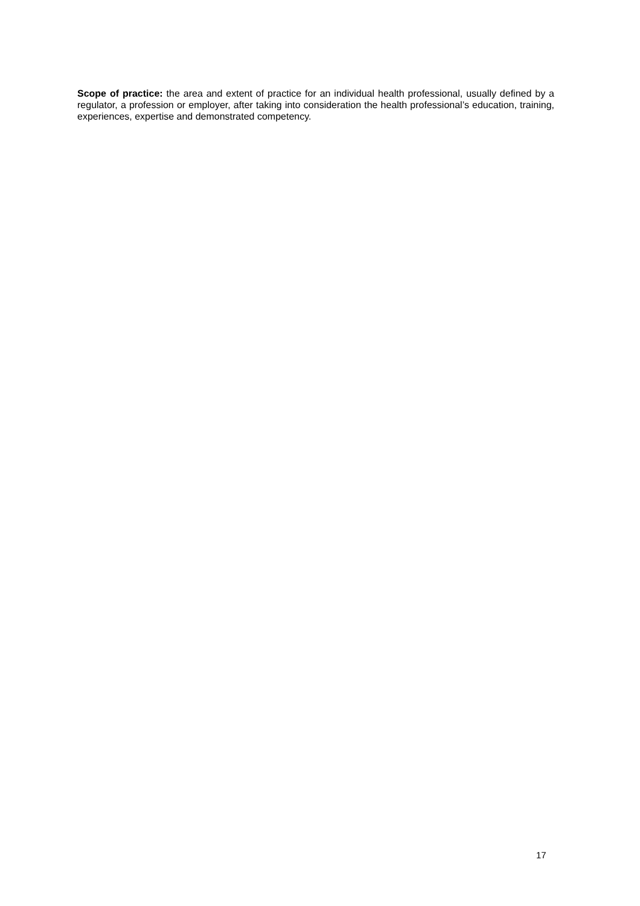Scope of practice: the area and extent of practice for an individual health professional, usually defined by a regulator, a profession or employer, after taking into consideration the health professional’s education, training, experiences, expertise and demonstrated competency.
17